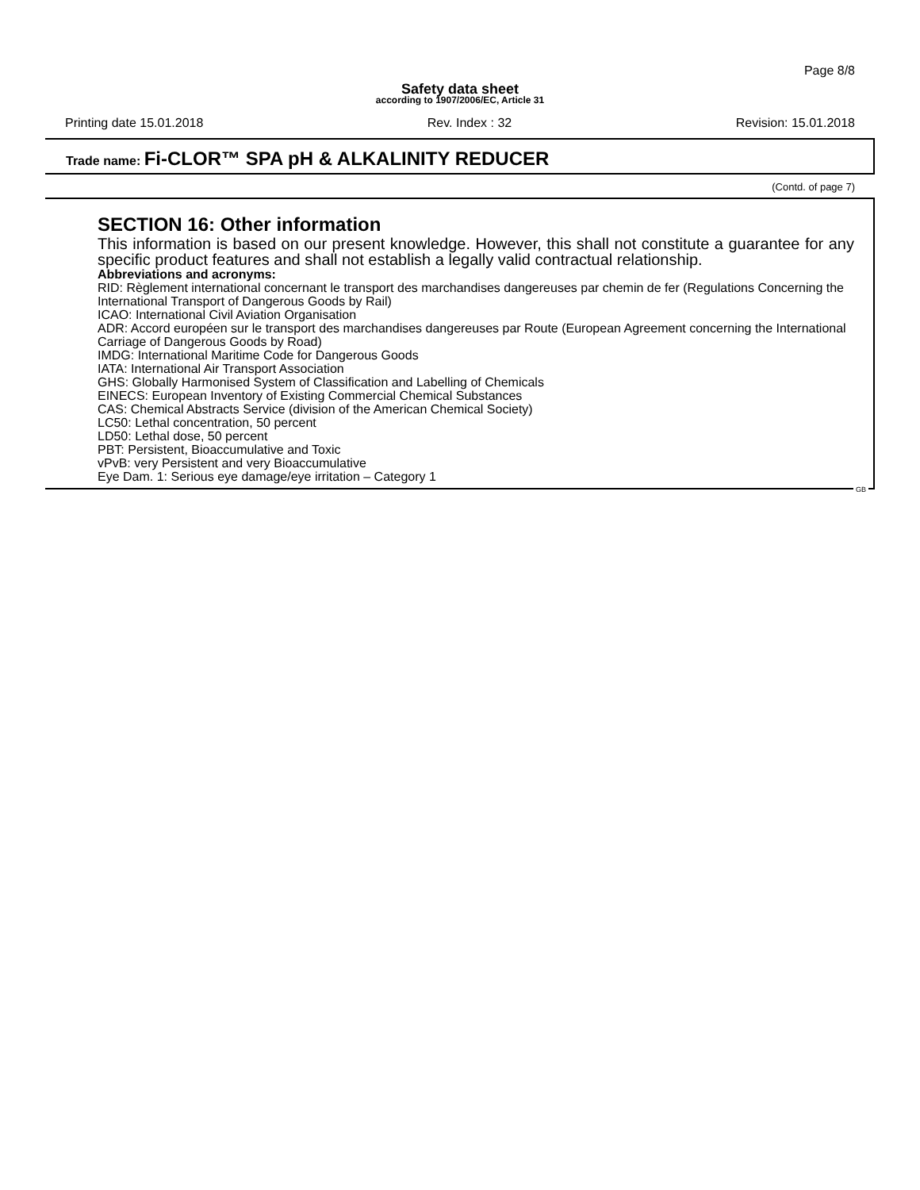Page 8/8
Safety data sheet
according to 1907/2006/EC, Article 31
Printing date 15.01.2018 Rev. Index : 32 Revision: 15.01.2018
Trade name: Fi-CLOR™ SPA pH & ALKALINITY REDUCER
(Contd. of page 7)
SECTION 16: Other information
This information is based on our present knowledge. However, this shall not constitute a guarantee for any specific product features and shall not establish a legally valid contractual relationship.
Abbreviations and acronyms:
RID: Règlement international concernant le transport des marchandises dangereuses par chemin de fer (Regulations Concerning the International Transport of Dangerous Goods by Rail)
ICAO: International Civil Aviation Organisation
ADR: Accord européen sur le transport des marchandises dangereuses par Route (European Agreement concerning the International Carriage of Dangerous Goods by Road)
IMDG: International Maritime Code for Dangerous Goods
IATA: International Air Transport Association
GHS: Globally Harmonised System of Classification and Labelling of Chemicals
EINECS: European Inventory of Existing Commercial Chemical Substances
CAS: Chemical Abstracts Service (division of the American Chemical Society)
LC50: Lethal concentration, 50 percent
LD50: Lethal dose, 50 percent
PBT: Persistent, Bioaccumulative and Toxic
vPvB: very Persistent and very Bioaccumulative
Eye Dam. 1: Serious eye damage/eye irritation – Category 1
GB